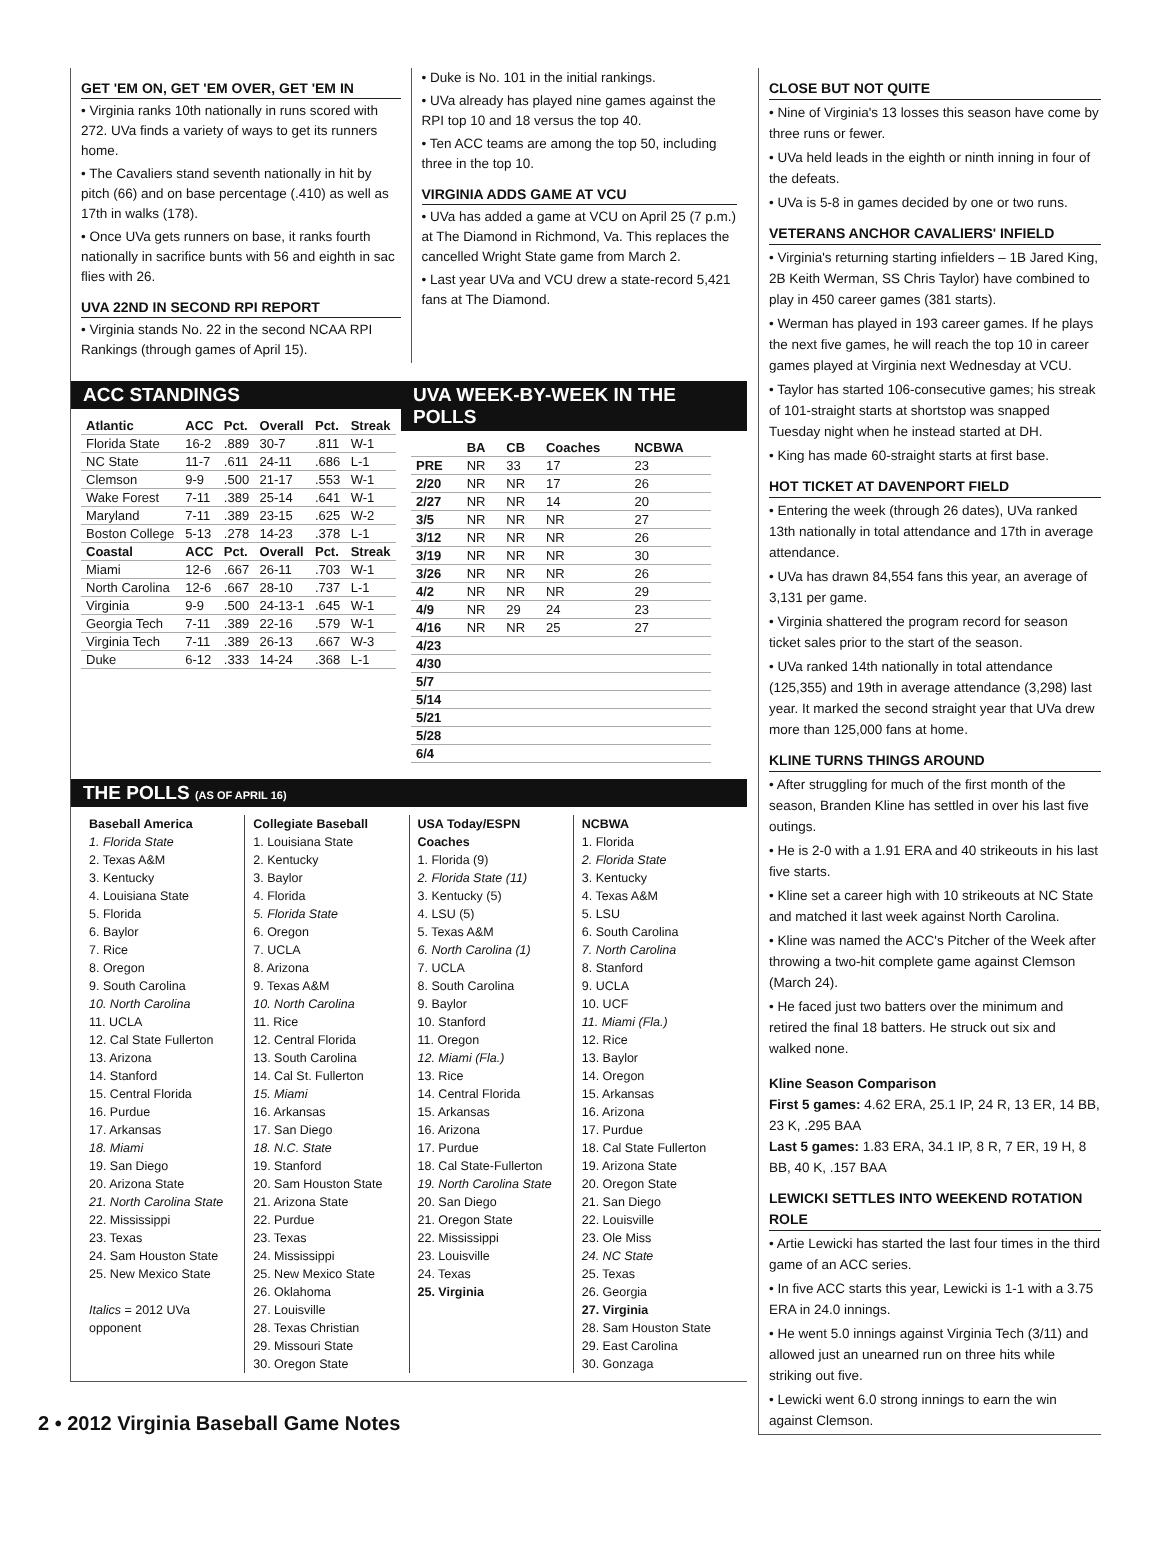GET 'EM ON, GET 'EM OVER, GET 'EM IN
• Virginia ranks 10th nationally in runs scored with 272. UVa finds a variety of ways to get its runners home.
• The Cavaliers stand seventh nationally in hit by pitch (66) and on base percentage (.410) as well as 17th in walks (178).
• Once UVa gets runners on base, it ranks fourth nationally in sacrifice bunts with 56 and eighth in sac flies with 26.
UVA 22ND IN SECOND RPI REPORT
• Virginia stands No. 22 in the second NCAA RPI Rankings (through games of April 15).
• Duke is No. 101 in the initial rankings.
• UVa already has played nine games against the RPI top 10 and 18 versus the top 40.
• Ten ACC teams are among the top 50, including three in the top 10.
VIRGINIA ADDS GAME AT VCU
• UVa has added a game at VCU on April 25 (7 p.m.) at The Diamond in Richmond, Va. This replaces the cancelled Wright State game from March 2.
• Last year UVa and VCU drew a state-record 5,421 fans at The Diamond.
ACC STANDINGS
| Atlantic | ACC | Pct. | Overall | Pct. | Streak |
| --- | --- | --- | --- | --- | --- |
| Florida State | 16-2 | .889 | 30-7 | .811 | W-1 |
| NC State | 11-7 | .611 | 24-11 | .686 | L-1 |
| Clemson | 9-9 | .500 | 21-17 | .553 | W-1 |
| Wake Forest | 7-11 | .389 | 25-14 | .641 | W-1 |
| Maryland | 7-11 | .389 | 23-15 | .625 | W-2 |
| Boston College | 5-13 | .278 | 14-23 | .378 | L-1 |
| Coastal | ACC | Pct. | Overall | Pct. | Streak |
| Miami | 12-6 | .667 | 26-11 | .703 | W-1 |
| North Carolina | 12-6 | .667 | 28-10 | .737 | L-1 |
| Virginia | 9-9 | .500 | 24-13-1 | .645 | W-1 |
| Georgia Tech | 7-11 | .389 | 22-16 | .579 | W-1 |
| Virginia Tech | 7-11 | .389 | 26-13 | .667 | W-3 |
| Duke | 6-12 | .333 | 14-24 | .368 | L-1 |
UVA WEEK-BY-WEEK IN THE POLLS
| | BA | CB | Coaches | NCBWA |
| --- | --- | --- | --- | --- |
| PRE | NR | 33 | 17 | 23 |
| 2/20 | NR | NR | 17 | 26 |
| 2/27 | NR | NR | 14 | 20 |
| 3/5 | NR | NR | NR | 27 |
| 3/12 | NR | NR | NR | 26 |
| 3/19 | NR | NR | NR | 30 |
| 3/26 | NR | NR | NR | 26 |
| 4/2 | NR | NR | NR | 29 |
| 4/9 | NR | 29 | 24 | 23 |
| 4/16 | NR | NR | 25 | 27 |
| 4/23 | | | | |
| 4/30 | | | | |
| 5/7 | | | | |
| 5/14 | | | | |
| 5/21 | | | | |
| 5/28 | | | | |
| 6/4 | | | | |
THE POLLS (AS OF APRIL 16)
Baseball America
1. Florida State
2. Texas A&M
3. Kentucky
4. Louisiana State
5. Florida
6. Baylor
7. Rice
8. Oregon
9. South Carolina
10. North Carolina
11. UCLA
12. Cal State Fullerton
13. Arizona
14. Stanford
15. Central Florida
16. Purdue
17. Arkansas
18. Miami
19. San Diego
20. Arizona State
21. North Carolina State
22. Mississippi
23. Texas
24. Sam Houston State
25. New Mexico State
Italics = 2012 UVa opponent
Collegiate Baseball
1. Louisiana State
2. Kentucky
3. Baylor
4. Florida
5. Florida State
6. Oregon
7. UCLA
8. Arizona
9. Texas A&M
10. North Carolina
11. Rice
12. Central Florida
13. South Carolina
14. Cal St. Fullerton
15. Miami
16. Arkansas
17. San Diego
18. N.C. State
19. Stanford
20. Sam Houston State
21. Arizona State
22. Purdue
23. Texas
24. Mississippi
25. New Mexico State
26. Oklahoma
27. Louisville
28. Texas Christian
29. Missouri State
30. Oregon State
USA Today/ESPN Coaches
1. Florida (9)
2. Florida State (11)
3. Kentucky (5)
4. LSU (5)
5. Texas A&M
6. North Carolina (1)
7. UCLA
8. South Carolina
9. Baylor
10. Stanford
11. Oregon
12. Miami (Fla.)
13. Rice
14. Central Florida
15. Arkansas
16. Arizona
17. Purdue
18. Cal State-Fullerton
19. North Carolina State
20. San Diego
21. Oregon State
22. Mississippi
23. Louisville
24. Texas
25. Virginia
NCBWA
1. Florida
2. Florida State
3. Kentucky
4. Texas A&M
5. LSU
6. South Carolina
7. North Carolina
8. Stanford
9. UCLA
10. UCF
11. Miami (Fla.)
12. Rice
13. Baylor
14. Oregon
15. Arkansas
16. Arizona
17. Purdue
18. Cal State Fullerton
19. Arizona State
20. Oregon State
21. San Diego
22. Louisville
23. Ole Miss
24. NC State
25. Texas
26. Georgia
27. Virginia
28. Sam Houston State
29. East Carolina
30. Gonzaga
CLOSE BUT NOT QUITE
• Nine of Virginia's 13 losses this season have come by three runs or fewer.
• UVa held leads in the eighth or ninth inning in four of the defeats.
• UVa is 5-8 in games decided by one or two runs.
VETERANS ANCHOR CAVALIERS' INFIELD
• Virginia's returning starting infielders – 1B Jared King, 2B Keith Werman, SS Chris Taylor) have combined to play in 450 career games (381 starts).
• Werman has played in 193 career games. If he plays the next five games, he will reach the top 10 in career games played at Virginia next Wednesday at VCU.
• Taylor has started 106-consecutive games; his streak of 101-straight starts at shortstop was snapped Tuesday night when he instead started at DH.
• King has made 60-straight starts at first base.
HOT TICKET AT DAVENPORT FIELD
• Entering the week (through 26 dates), UVa ranked 13th nationally in total attendance and 17th in average attendance.
• UVa has drawn 84,554 fans this year, an average of 3,131 per game.
• Virginia shattered the program record for season ticket sales prior to the start of the season.
• UVa ranked 14th nationally in total attendance (125,355) and 19th in average attendance (3,298) last year. It marked the second straight year that UVa drew more than 125,000 fans at home.
KLINE TURNS THINGS AROUND
• After struggling for much of the first month of the season, Branden Kline has settled in over his last five outings.
• He is 2-0 with a 1.91 ERA and 40 strikeouts in his last five starts.
• Kline set a career high with 10 strikeouts at NC State and matched it last week against North Carolina.
• Kline was named the ACC's Pitcher of the Week after throwing a two-hit complete game against Clemson (March 24).
• He faced just two batters over the minimum and retired the final 18 batters. He struck out six and walked none.
Kline Season Comparison
First 5 games: 4.62 ERA, 25.1 IP, 24 R, 13 ER, 14 BB, 23 K, .295 BAA
Last 5 games: 1.83 ERA, 34.1 IP, 8 R, 7 ER, 19 H, 8 BB, 40 K, .157 BAA
LEWICKI SETTLES INTO WEEKEND ROTATION ROLE
• Artie Lewicki has started the last four times in the third game of an ACC series.
• In five ACC starts this year, Lewicki is 1-1 with a 3.75 ERA in 24.0 innings.
• He went 5.0 innings against Virginia Tech (3/11) and allowed just an unearned run on three hits while striking out five.
• Lewicki went 6.0 strong innings to earn the win against Clemson.
2 • 2012 Virginia Baseball Game Notes